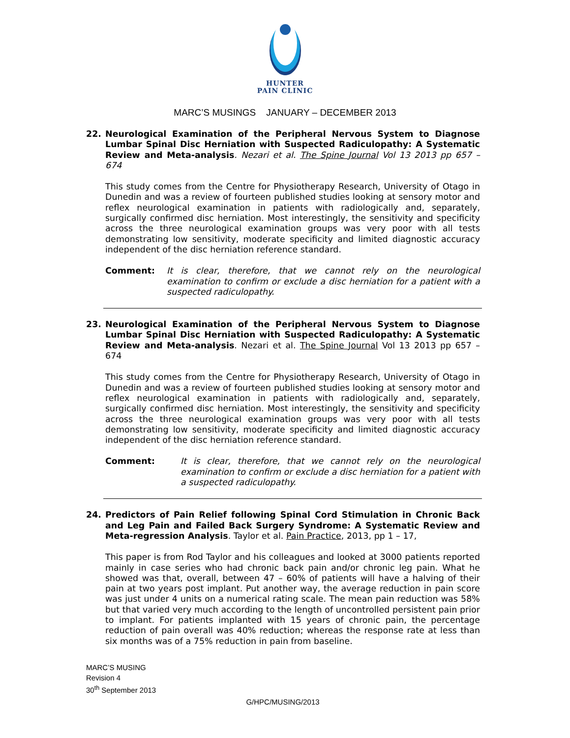HUNTER
PAIN CLINIC
MARC’S MUSINGS JANUARY – DECEMBER 2013
22. Neurological Examination of the Peripheral Nervous System to Diagnose Lumbar Spinal Disc Herniation with Suspected Radiculopathy: A Systematic Review and Meta-analysis. Nezari et al. The Spine Journal Vol 13 2013 pp 657 – 674
This study comes from the Centre for Physiotherapy Research, University of Otago in Dunedin and was a review of fourteen published studies looking at sensory motor and reflex neurological examination in patients with radiologically and, separately, surgically confirmed disc herniation. Most interestingly, the sensitivity and specificity across the three neurological examination groups was very poor with all tests demonstrating low sensitivity, moderate specificity and limited diagnostic accuracy independent of the disc herniation reference standard.
Comment: It is clear, therefore, that we cannot rely on the neurological examination to confirm or exclude a disc herniation for a patient with a suspected radiculopathy.
23. Neurological Examination of the Peripheral Nervous System to Diagnose Lumbar Spinal Disc Herniation with Suspected Radiculopathy: A Systematic Review and Meta-analysis. Nezari et al. The Spine Journal Vol 13 2013 pp 657 – 674
This study comes from the Centre for Physiotherapy Research, University of Otago in Dunedin and was a review of fourteen published studies looking at sensory motor and reflex neurological examination in patients with radiologically and, separately, surgically confirmed disc herniation. Most interestingly, the sensitivity and specificity across the three neurological examination groups was very poor with all tests demonstrating low sensitivity, moderate specificity and limited diagnostic accuracy independent of the disc herniation reference standard.
Comment: It is clear, therefore, that we cannot rely on the neurological examination to confirm or exclude a disc herniation for a patient with a suspected radiculopathy.
24. Predictors of Pain Relief following Spinal Cord Stimulation in Chronic Back and Leg Pain and Failed Back Surgery Syndrome: A Systematic Review and Meta-regression Analysis. Taylor et al. Pain Practice, 2013, pp 1 – 17,
This paper is from Rod Taylor and his colleagues and looked at 3000 patients reported mainly in case series who had chronic back pain and/or chronic leg pain. What he showed was that, overall, between 47 – 60% of patients will have a halving of their pain at two years post implant. Put another way, the average reduction in pain score was just under 4 units on a numerical rating scale. The mean pain reduction was 58% but that varied very much according to the length of uncontrolled persistent pain prior to implant. For patients implanted with 15 years of chronic pain, the percentage reduction of pain overall was 40% reduction; whereas the response rate at less than six months was of a 75% reduction in pain from baseline.
MARC’S MUSING
Revision 4
30<sup>th</sup> September 2013
G/HPC/MUSING/2013